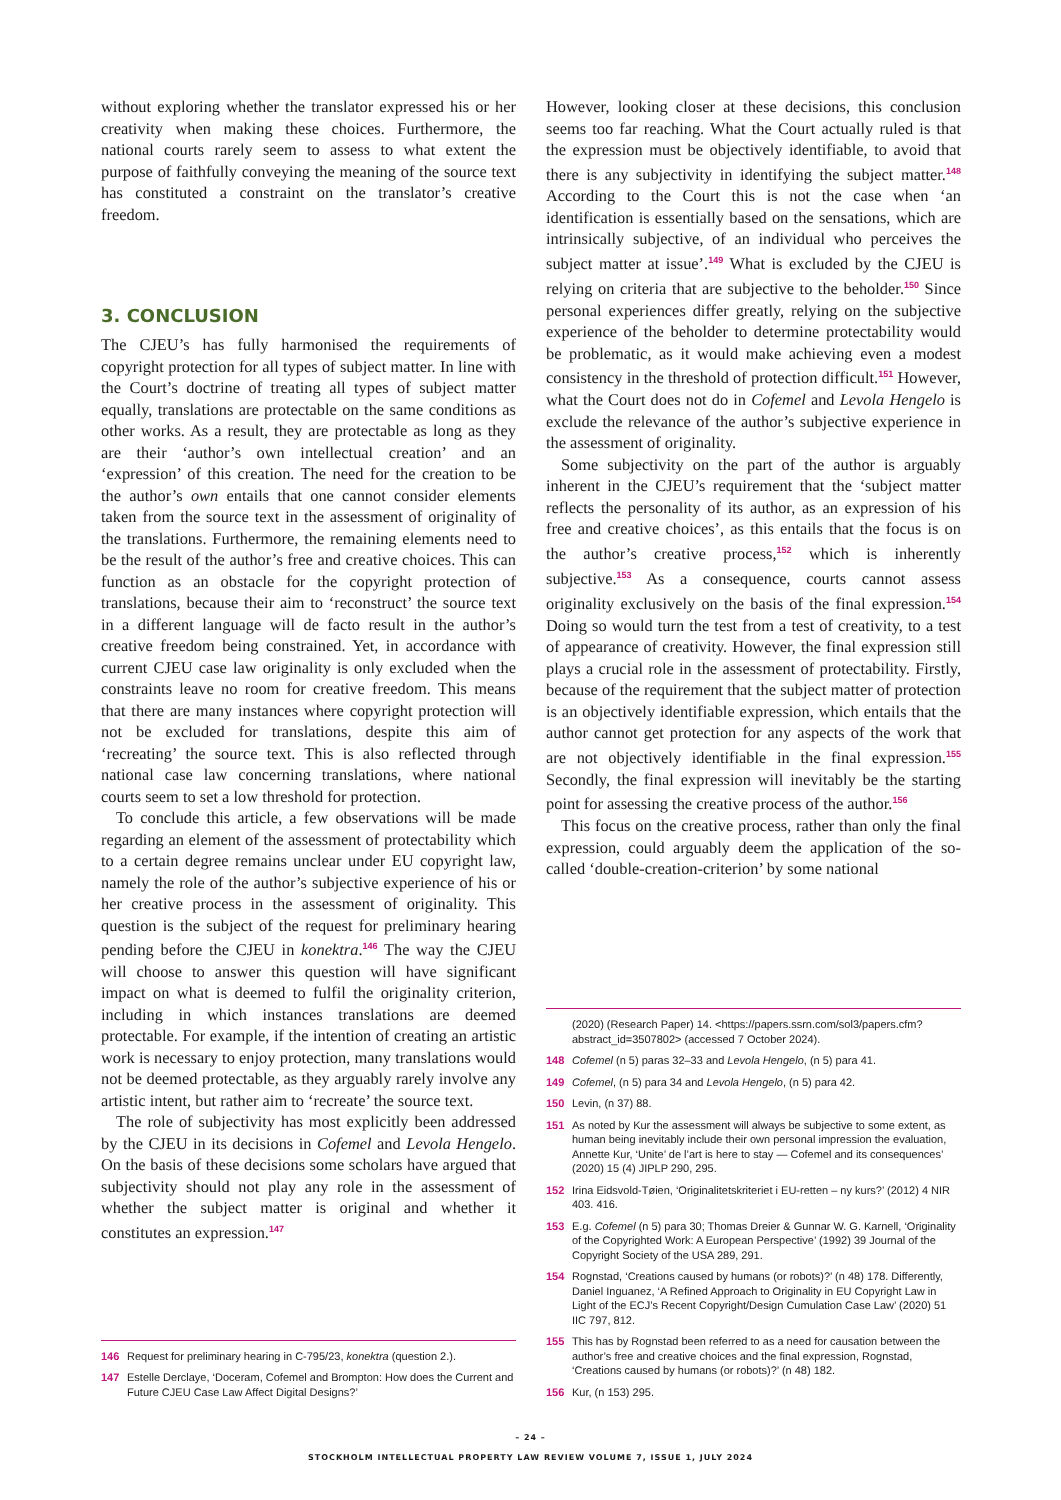without exploring whether the translator expressed his or her creativity when making these choices. Furthermore, the national courts rarely seem to assess to what extent the purpose of faithfully conveying the meaning of the source text has constituted a constraint on the translator’s creative freedom.
3. CONCLUSION
The CJEU’s has fully harmonised the requirements of copyright protection for all types of subject matter. In line with the Court’s doctrine of treating all types of subject matter equally, translations are protectable on the same conditions as other works. As a result, they are protectable as long as they are their ‘author’s own intellectual creation’ and an ‘expression’ of this creation. The need for the creation to be the author’s own entails that one cannot consider elements taken from the source text in the assessment of originality of the translations. Furthermore, the remaining elements need to be the result of the author’s free and creative choices. This can function as an obstacle for the copyright protection of translations, because their aim to ‘reconstruct’ the source text in a different language will de facto result in the author’s creative freedom being constrained. Yet, in accordance with current CJEU case law originality is only excluded when the constraints leave no room for creative freedom. This means that there are many instances where copyright protection will not be excluded for translations, despite this aim of ‘recreating’ the source text. This is also reflected through national case law concerning translations, where national courts seem to set a low threshold for protection.
To conclude this article, a few observations will be made regarding an element of the assessment of protectability which to a certain degree remains unclear under EU copyright law, namely the role of the author’s subjective experience of his or her creative process in the assessment of originality. This question is the subject of the request for preliminary hearing pending before the CJEU in konektra.<sup>146</sup> The way the CJEU will choose to answer this question will have significant impact on what is deemed to fulfil the originality criterion, including in which instances translations are deemed protectable. For example, if the intention of creating an artistic work is necessary to enjoy protection, many translations would not be deemed protectable, as they arguably rarely involve any artistic intent, but rather aim to ‘recreate’ the source text.
The role of subjectivity has most explicitly been addressed by the CJEU in its decisions in Cofemel and Levola Hengelo. On the basis of these decisions some scholars have argued that subjectivity should not play any role in the assessment of whether the subject matter is original and whether it constitutes an expression.<sup>147</sup>
146 Request for preliminary hearing in C-795/23, konektra (question 2.).
147 Estelle Derclaye, ‘Doceram, Cofemel and Brompton: How does the Current and Future CJEU Case Law Affect Digital Designs?’
However, looking closer at these decisions, this conclusion seems too far reaching. What the Court actually ruled is that the expression must be objectively identifiable, to avoid that there is any subjectivity in identifying the subject matter.<sup>148</sup> According to the Court this is not the case when ‘an identification is essentially based on the sensations, which are intrinsically subjective, of an individual who perceives the subject matter at issue’.<sup>149</sup> What is excluded by the CJEU is relying on criteria that are subjective to the beholder.<sup>150</sup> Since personal experiences differ greatly, relying on the subjective experience of the beholder to determine protectability would be problematic, as it would make achieving even a modest consistency in the threshold of protection difficult.<sup>151</sup> However, what the Court does not do in Cofemel and Levola Hengelo is exclude the relevance of the author’s subjective experience in the assessment of originality.
Some subjectivity on the part of the author is arguably inherent in the CJEU’s requirement that the ‘subject matter reflects the personality of its author, as an expression of his free and creative choices’, as this entails that the focus is on the author’s creative process,<sup>152</sup> which is inherently subjective.<sup>153</sup> As a consequence, courts cannot assess originality exclusively on the basis of the final expression.<sup>154</sup> Doing so would turn the test from a test of creativity, to a test of appearance of creativity. However, the final expression still plays a crucial role in the assessment of protectability. Firstly, because of the requirement that the subject matter of protection is an objectively identifiable expression, which entails that the author cannot get protection for any aspects of the work that are not objectively identifiable in the final expression.<sup>155</sup> Secondly, the final expression will inevitably be the starting point for assessing the creative process of the author.<sup>156</sup>
This focus on the creative process, rather than only the final expression, could arguably deem the application of the so-called ‘double-creation-criterion’ by some national
(2020) (Research Paper) 14. <https://papers.ssrn.com/sol3/papers.cfm?abstract_id=3507802> (accessed 7 October 2024).
148 Cofemel (n 5) paras 32–33 and Levola Hengelo, (n 5) para 41.
149 Cofemel, (n 5) para 34 and Levola Hengelo, (n 5) para 42.
150 Levin, (n 37) 88.
151 As noted by Kur the assessment will always be subjective to some extent, as human being inevitably include their own personal impression the evaluation, Annette Kur, ‘Unite’ de l’art is here to stay — Cofemel and its consequences’ (2020) 15 (4) JIPLP 290, 295.
152 Irina Eidsvold-Tøien, ‘Originalitetskriteriet i EU-retten – ny kurs?’ (2012) 4 NIR 403. 416.
153 E.g. Cofemel (n 5) para 30; Thomas Dreier & Gunnar W. G. Karnell, ‘Originality of the Copyrighted Work: A European Perspective’ (1992) 39 Journal of the Copyright Society of the USA 289, 291.
154 Rognstad, ‘Creations caused by humans (or robots)?’ (n 48) 178. Differently, Daniel Inguanez, ‘A Refined Approach to Originality in EU Copyright Law in Light of the ECJ’s Recent Copyright/Design Cumulation Case Law’ (2020) 51 IIC 797, 812.
155 This has by Rognstad been referred to as a need for causation between the author’s free and creative choices and the final expression, Rognstad, ‘Creations caused by humans (or robots)?’ (n 48) 182.
156 Kur, (n 153) 295.
– 24 –
STOCKHOLM INTELLECTUAL PROPERTY LAW REVIEW VOLUME 7, ISSUE 1, JULY 2024